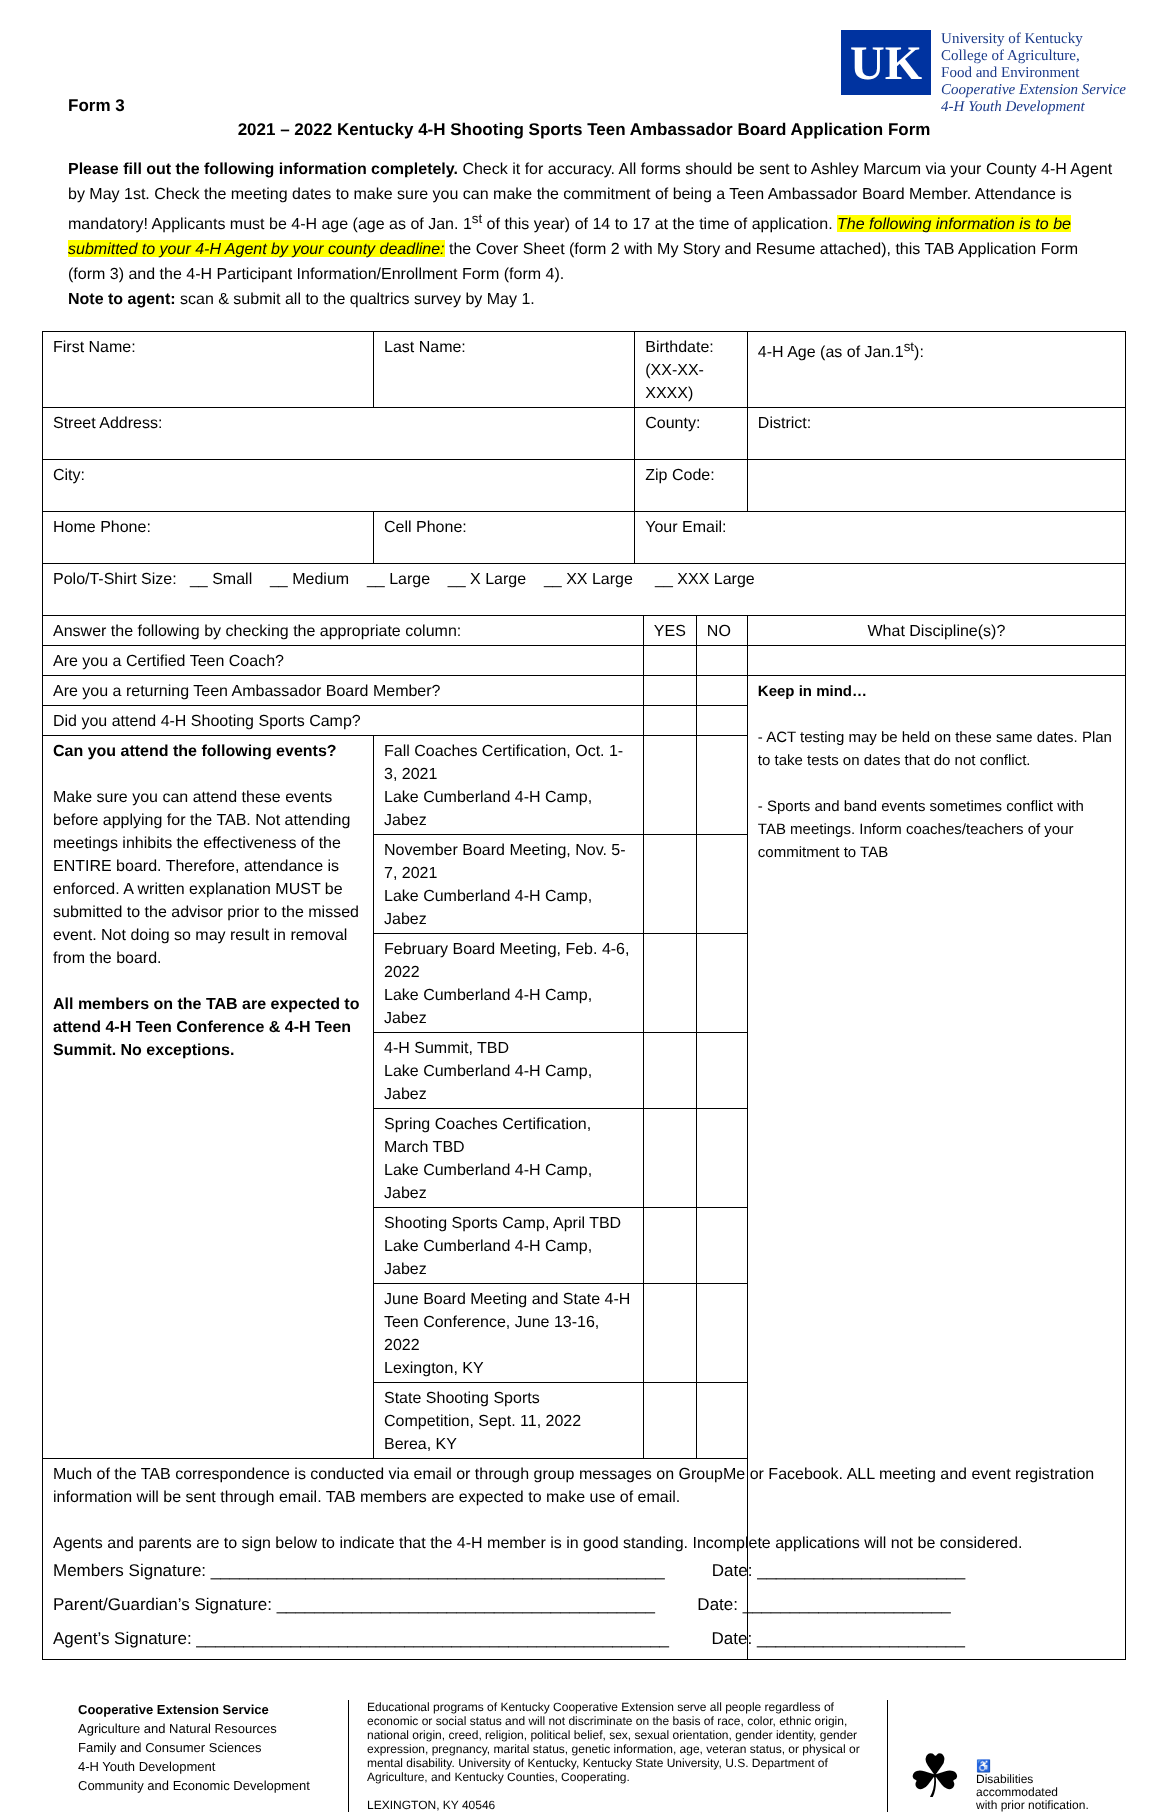Form 3
UK
University of Kentucky
College of Agriculture,
Food and Environment
Cooperative Extension Service
4-H Youth Development
2021 – 2022 Kentucky 4-H Shooting Sports Teen Ambassador Board Application Form
Please fill out the following information completely. Check it for accuracy. All forms should be sent to Ashley Marcum via your County 4-H Agent by May 1st. Check the meeting dates to make sure you can make the commitment of being a Teen Ambassador Board Member. Attendance is mandatory! Applicants must be 4-H age (age as of Jan. 1<sup>st</sup> of this year) of 14 to 17 at the time of application. The following information is to be submitted to your 4-H Agent by your county deadline: the Cover Sheet (form 2 with My Story and Resume attached), this TAB Application Form (form 3) and the 4-H Participant Information/Enrollment Form (form 4).
Note to agent: scan & submit all to the qualtrics survey by May 1.
| First Name: | Last Name: | Birthdate: (XX-XX-XXXX) | | | 4-H Age (as of Jan.1<sup>st</sup>): |
| Street Address: | | County: | | | District: |
| City: | | Zip Code: | | | |
| Home Phone: | Cell Phone: | Your Email: | | | |
| Polo/T-Shirt Size: __ Small __ Medium __ Large __ X Large __ XX Large __ XXX Large | | | | | |
| Answer the following by checking the appropriate column: | | | YES | NO | What Discipline(s)? |
| Are you a Certified Teen Coach? | | | | | |
| Are you a returning Teen Ambassador Board Member? | | | | | Keep in mind… - ACT testing may be held on these same dates. Plan to take tests on dates that do not conflict. - Sports and band events sometimes conflict with TAB meetings. Inform coaches/teachers of your commitment to TAB |
| Did you attend 4-H Shooting Sports Camp? | | | | | |
| Can you attend the following events? Make sure you can attend these events before applying for the TAB. Not attending meetings inhibits the effectiveness of the ENTIRE board. Therefore, attendance is enforced. A written explanation MUST be submitted to the advisor prior to the missed event. Not doing so may result in removal from the board. All members on the TAB are expected to attend 4-H Teen Conference & 4-H Teen Summit. No exceptions. | Fall Coaches Certification, Oct. 1-3, 2021 Lake Cumberland 4-H Camp, Jabez | | | | |
| | November Board Meeting, Nov. 5-7, 2021 Lake Cumberland 4-H Camp, Jabez | | | | |
| | February Board Meeting, Feb. 4-6, 2022 Lake Cumberland 4-H Camp, Jabez | | | | |
| | 4-H Summit, TBD Lake Cumberland 4-H Camp, Jabez | | | | |
| | Spring Coaches Certification, March TBD Lake Cumberland 4-H Camp, Jabez | | | | |
| | Shooting Sports Camp, April TBD Lake Cumberland 4-H Camp, Jabez | | | | |
| | June Board Meeting and State 4-H Teen Conference, June 13-16, 2022 Lexington, KY | | | | |
| | State Shooting Sports Competition, Sept. 11, 2022 Berea, KY | | | | |
| Much of the TAB correspondence is conducted via email or through group messages on GroupMe or Facebook. ALL meeting and event registration information will be sent through email. TAB members are expected to make use of email. Agents and parents are to sign below to indicate that the 4-H member is in good standing. Incomplete applications will not be considered. Members Signature: ________________________________________________ Date: ______________________ Parent/Guardian’s Signature: ________________________________________ Date: ______________________ Agent’s Signature: __________________________________________________ Date: ______________________ | | | | | |
Cooperative Extension Service
Agriculture and Natural Resources
Family and Consumer Sciences
4-H Youth Development
Community and Economic Development
Educational programs of Kentucky Cooperative Extension serve all people regardless of economic or social status and will not discriminate on the basis of race, color, ethnic origin, national origin, creed, religion, political belief, sex, sexual orientation, gender identity, gender expression, pregnancy, marital status, genetic information, age, veteran status, or physical or mental disability. University of Kentucky, Kentucky State University, U.S. Department of Agriculture, and Kentucky Counties, Cooperating.
LEXINGTON, KY 40546
☘
♿
Disabilities
accommodated
with prior notification.